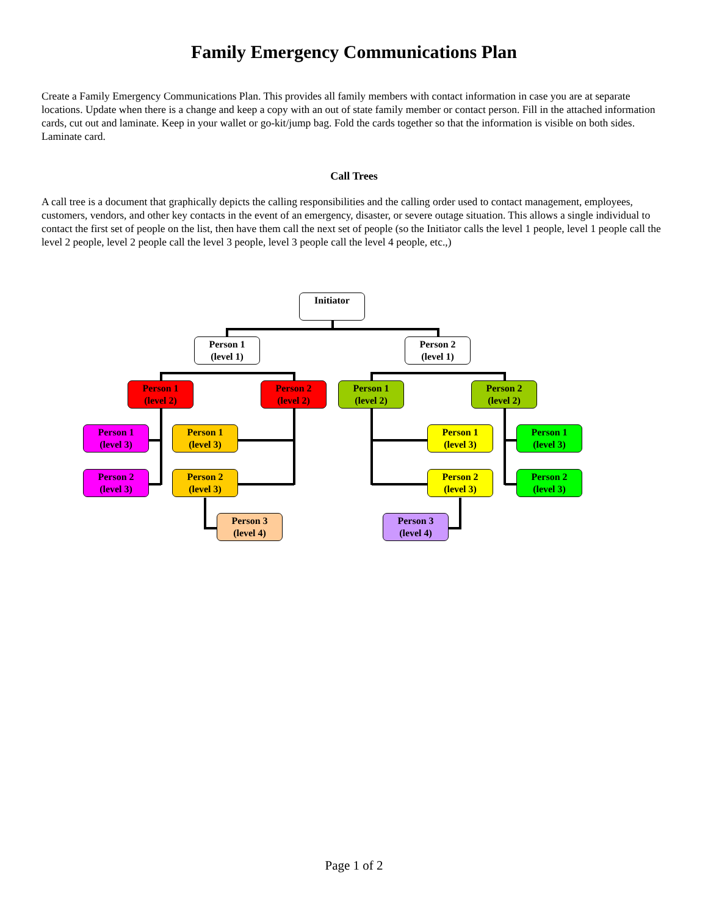Family Emergency Communications Plan
Create a Family Emergency Communications Plan. This provides all family members with contact information in case you are at separate locations. Update when there is a change and keep a copy with an out of state family member or contact person. Fill in the attached information cards, cut out and laminate. Keep in your wallet or go-kit/jump bag. Fold the cards together so that the information is visible on both sides. Laminate card.
Call Trees
A call tree is a document that graphically depicts the calling responsibilities and the calling order used to contact management, employees, customers, vendors, and other key contacts in the event of an emergency, disaster, or severe outage situation. This allows a single individual to contact the first set of people on the list, then have them call the next set of people (so the Initiator calls the level 1 people, level 1 people call the level 2 people, level 2 people call the level 3 people, level 3 people call the level 4 people, etc.,)
Initiator
Person 1
(level 1)
Person 2
(level 1)
Person 1
(level 2)
Person 2
(level 2)
Person 1
(level 2)
Person 2
(level 2)
Person 1
(level 3)
Person 1
(level 3)
Person 1
(level 3)
Person 1
(level 3)
Person 2
(level 3)
Person 2
(level 3)
Person 2
(level 3)
Person 2
(level 3)
Person 3
(level 4)
Person 3
(level 4)
Page 1 of 2